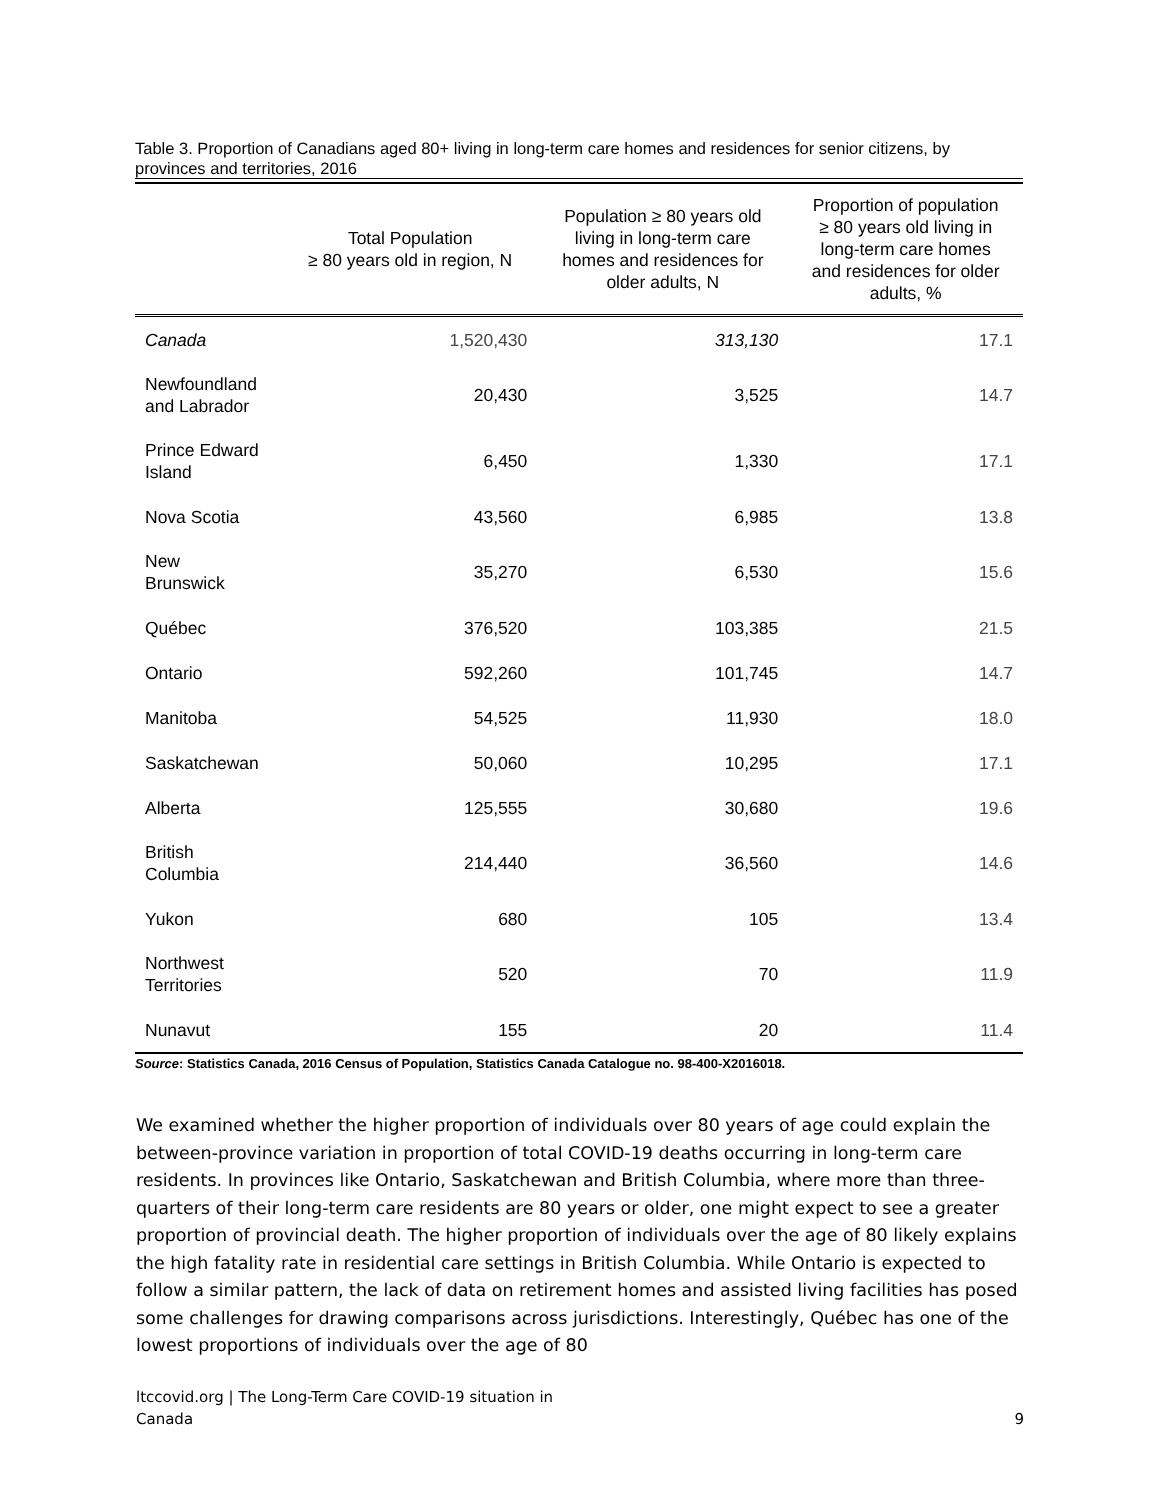Table 3. Proportion of Canadians aged 80+ living in long-term care homes and residences for senior citizens, by provinces and territories, 2016
| | Total Population ≥ 80 years old in region, N | Population ≥ 80 years old living in long-term care homes and residences for older adults, N | Proportion of population ≥ 80 years old living in long-term care homes and residences for older adults, % |
| --- | --- | --- | --- |
| Canada | 1,520,430 | 313,130 | 17.1 |
| Newfoundland and Labrador | 20,430 | 3,525 | 14.7 |
| Prince Edward Island | 6,450 | 1,330 | 17.1 |
| Nova Scotia | 43,560 | 6,985 | 13.8 |
| New Brunswick | 35,270 | 6,530 | 15.6 |
| Québec | 376,520 | 103,385 | 21.5 |
| Ontario | 592,260 | 101,745 | 14.7 |
| Manitoba | 54,525 | 11,930 | 18.0 |
| Saskatchewan | 50,060 | 10,295 | 17.1 |
| Alberta | 125,555 | 30,680 | 19.6 |
| British Columbia | 214,440 | 36,560 | 14.6 |
| Yukon | 680 | 105 | 13.4 |
| Northwest Territories | 520 | 70 | 11.9 |
| Nunavut | 155 | 20 | 11.4 |
Source: Statistics Canada, 2016 Census of Population, Statistics Canada Catalogue no. 98-400-X2016018.
We examined whether the higher proportion of individuals over 80 years of age could explain the between-province variation in proportion of total COVID-19 deaths occurring in long-term care residents. In provinces like Ontario, Saskatchewan and British Columbia, where more than three-quarters of their long-term care residents are 80 years or older, one might expect to see a greater proportion of provincial death. The higher proportion of individuals over the age of 80 likely explains the high fatality rate in residential care settings in British Columbia. While Ontario is expected to follow a similar pattern, the lack of data on retirement homes and assisted living facilities has posed some challenges for drawing comparisons across jurisdictions. Interestingly, Québec has one of the lowest proportions of individuals over the age of 80
ltccovid.org | The Long-Term Care COVID-19 situation in
Canada 9